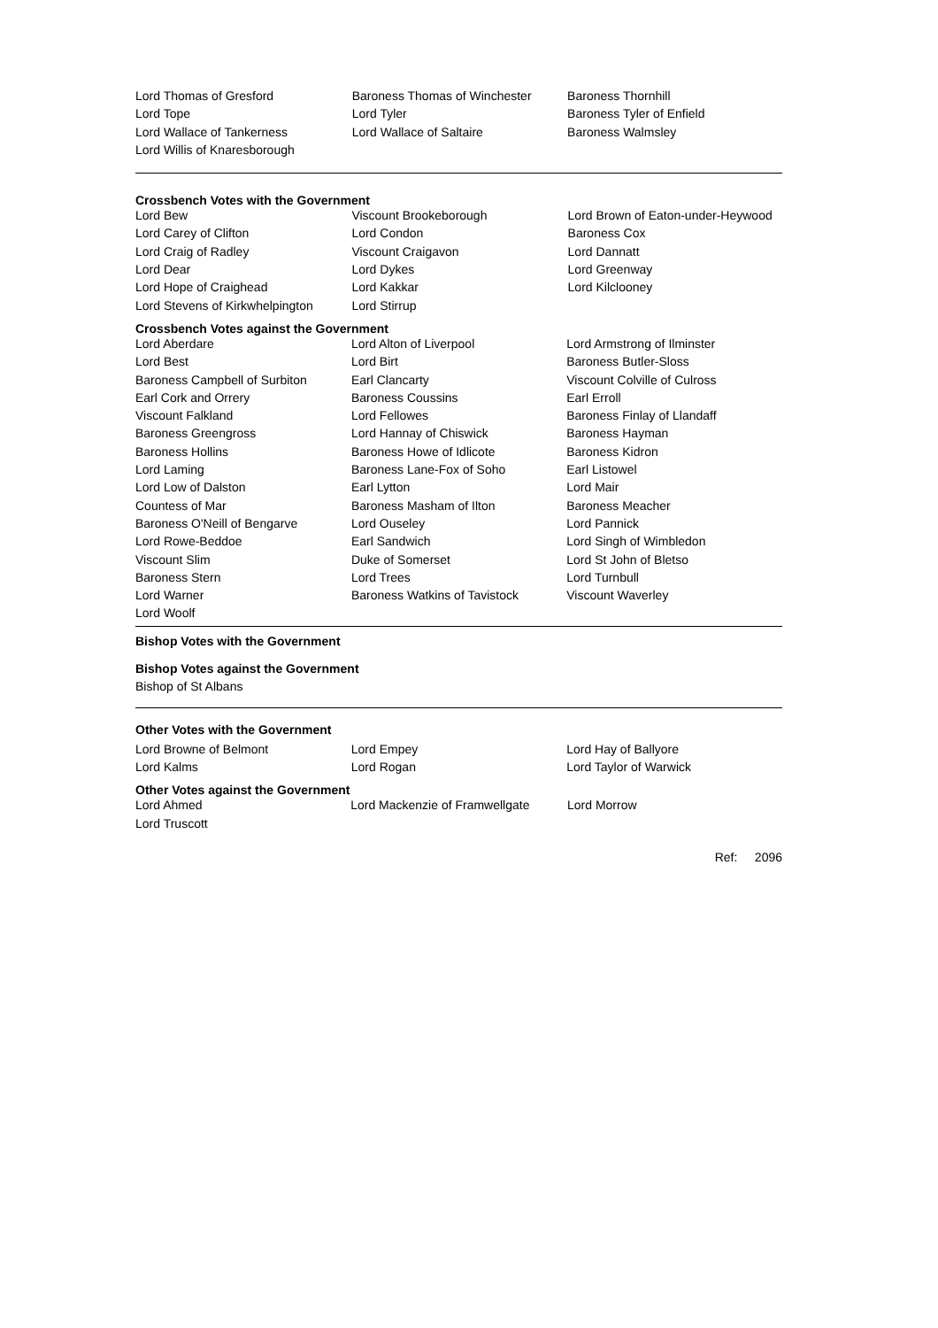| Lord Thomas of Gresford | Baroness Thomas of Winchester | Baroness Thornhill |
| Lord Tope | Lord Tyler | Baroness Tyler of Enfield |
| Lord Wallace of Tankerness | Lord Wallace of Saltaire | Baroness Walmsley |
| Lord Willis of Knaresborough | | |
Crossbench Votes with the Government
| Lord Bew | Viscount Brookeborough | Lord Brown of Eaton-under-Heywood |
| Lord Carey of Clifton | Lord Condon | Baroness Cox |
| Lord Craig of Radley | Viscount Craigavon | Lord Dannatt |
| Lord Dear | Lord Dykes | Lord Greenway |
| Lord Hope of Craighead | Lord Kakkar | Lord Kilclooney |
| Lord Stevens of Kirkwhelpington | Lord Stirrup | |
Crossbench Votes against the Government
| Lord Aberdare | Lord Alton of Liverpool | Lord Armstrong of Ilminster |
| Lord Best | Lord Birt | Baroness Butler-Sloss |
| Baroness Campbell of Surbiton | Earl Clancarty | Viscount Colville of Culross |
| Earl Cork and Orrery | Baroness Coussins | Earl Erroll |
| Viscount Falkland | Lord Fellowes | Baroness Finlay of Llandaff |
| Baroness Greengross | Lord Hannay of Chiswick | Baroness Hayman |
| Baroness Hollins | Baroness Howe of Idlicote | Baroness Kidron |
| Lord Laming | Baroness Lane-Fox of Soho | Earl Listowel |
| Lord Low of Dalston | Earl Lytton | Lord Mair |
| Countess of Mar | Baroness Masham of Ilton | Baroness Meacher |
| Baroness O'Neill of Bengarve | Lord Ouseley | Lord Pannick |
| Lord Rowe-Beddoe | Earl Sandwich | Lord Singh of Wimbledon |
| Viscount Slim | Duke of Somerset | Lord St John of Bletso |
| Baroness Stern | Lord Trees | Lord Turnbull |
| Lord Warner | Baroness Watkins of Tavistock | Viscount Waverley |
| Lord Woolf | | |
Bishop Votes with the Government
Bishop Votes against the Government
Bishop of St Albans
Other Votes with the Government
| Lord Browne of Belmont | Lord Empey | Lord Hay of Ballyore |
| Lord Kalms | Lord Rogan | Lord Taylor of Warwick |
Other Votes against the Government
| Lord Ahmed | Lord Mackenzie of Framwellgate | Lord Morrow |
| Lord Truscott | | |
Ref: 2096